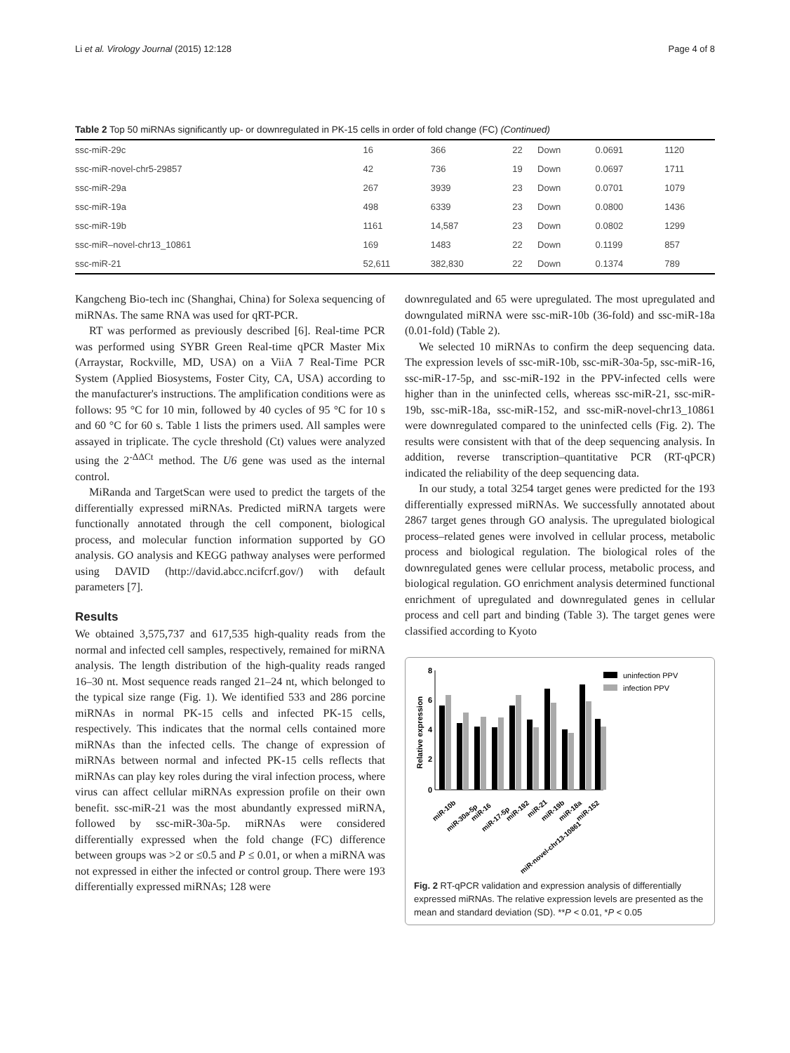Li et al. Virology Journal (2015) 12:128 Page 4 of 8
Table 2 Top 50 miRNAs significantly up- or downregulated in PK-15 cells in order of fold change (FC) (Continued)
| ssc-miR-29c | 16 | 366 | 22 | Down | 0.0691 | 1120 |
| ssc-miR-novel-chr5-29857 | 42 | 736 | 19 | Down | 0.0697 | 1711 |
| ssc-miR-29a | 267 | 3939 | 23 | Down | 0.0701 | 1079 |
| ssc-miR-19a | 498 | 6339 | 23 | Down | 0.0800 | 1436 |
| ssc-miR-19b | 1161 | 14,587 | 23 | Down | 0.0802 | 1299 |
| ssc-miR–novel-chr13_10861 | 169 | 1483 | 22 | Down | 0.1199 | 857 |
| ssc-miR-21 | 52,611 | 382,830 | 22 | Down | 0.1374 | 789 |
Kangcheng Bio-tech inc (Shanghai, China) for Solexa sequencing of miRNAs. The same RNA was used for qRT-PCR.
RT was performed as previously described [6]. Real-time PCR was performed using SYBR Green Real-time qPCR Master Mix (Arraystar, Rockville, MD, USA) on a ViiA 7 Real-Time PCR System (Applied Biosystems, Foster City, CA, USA) according to the manufacturer's instructions. The amplification conditions were as follows: 95 °C for 10 min, followed by 40 cycles of 95 °C for 10 s and 60 °C for 60 s. Table 1 lists the primers used. All samples were assayed in triplicate. The cycle threshold (Ct) values were analyzed using the 2<sup>-ΔΔCt</sup> method. The U6 gene was used as the internal control.
MiRanda and TargetScan were used to predict the targets of the differentially expressed miRNAs. Predicted miRNA targets were functionally annotated through the cell component, biological process, and molecular function information supported by GO analysis. GO analysis and KEGG pathway analyses were performed using DAVID (http://david.abcc.ncifcrf.gov/) with default parameters [7].
Results
We obtained 3,575,737 and 617,535 high-quality reads from the normal and infected cell samples, respectively, remained for miRNA analysis. The length distribution of the high-quality reads ranged 16–30 nt. Most sequence reads ranged 21–24 nt, which belonged to the typical size range (Fig. 1). We identified 533 and 286 porcine miRNAs in normal PK-15 cells and infected PK-15 cells, respectively. This indicates that the normal cells contained more miRNAs than the infected cells. The change of expression of miRNAs between normal and infected PK-15 cells reflects that miRNAs can play key roles during the viral infection process, where virus can affect cellular miRNAs expression profile on their own benefit. ssc-miR-21 was the most abundantly expressed miRNA, followed by ssc-miR-30a-5p. miRNAs were considered differentially expressed when the fold change (FC) difference between groups was >2 or ≤0.5 and P ≤ 0.01, or when a miRNA was not expressed in either the infected or control group. There were 193 differentially expressed miRNAs; 128 were
downregulated and 65 were upregulated. The most upregulated and downgulated miRNA were ssc-miR-10b (36-fold) and ssc-miR-18a (0.01-fold) (Table 2).
We selected 10 miRNAs to confirm the deep sequencing data. The expression levels of ssc-miR-10b, ssc-miR-30a-5p, ssc-miR-16, ssc-miR-17-5p, and ssc-miR-192 in the PPV-infected cells were higher than in the uninfected cells, whereas ssc-miR-21, ssc-miR-19b, ssc-miR-18a, ssc-miR-152, and ssc-miR-novel-chr13_10861 were downregulated compared to the uninfected cells (Fig. 2). The results were consistent with that of the deep sequencing analysis. In addition, reverse transcription–quantitative PCR (RT-qPCR) indicated the reliability of the deep sequencing data.
In our study, a total 3254 target genes were predicted for the 193 differentially expressed miRNAs. We successfully annotated about 2867 target genes through GO analysis. The upregulated biological process–related genes were involved in cellular process, metabolic process and biological regulation. The biological roles of the downregulated genes were cellular process, metabolic process, and biological regulation. GO enrichment analysis determined functional enrichment of upregulated and downregulated genes in cellular process and cell part and binding (Table 3). The target genes were classified according to Kyoto
8
6
4
2
0
Relative expression
uninfection PPV
infection PPV
miR-10b
miR-30a-5p
miR-16
miR-17-5p
miR-192
miR-21
miR-19b
miR-18a
miR-152
miR-novel-chr13-10861
Fig. 2 RT-qPCR validation and expression analysis of differentially expressed miRNAs. The relative expression levels are presented as the mean and standard deviation (SD). **P < 0.01, *P < 0.05